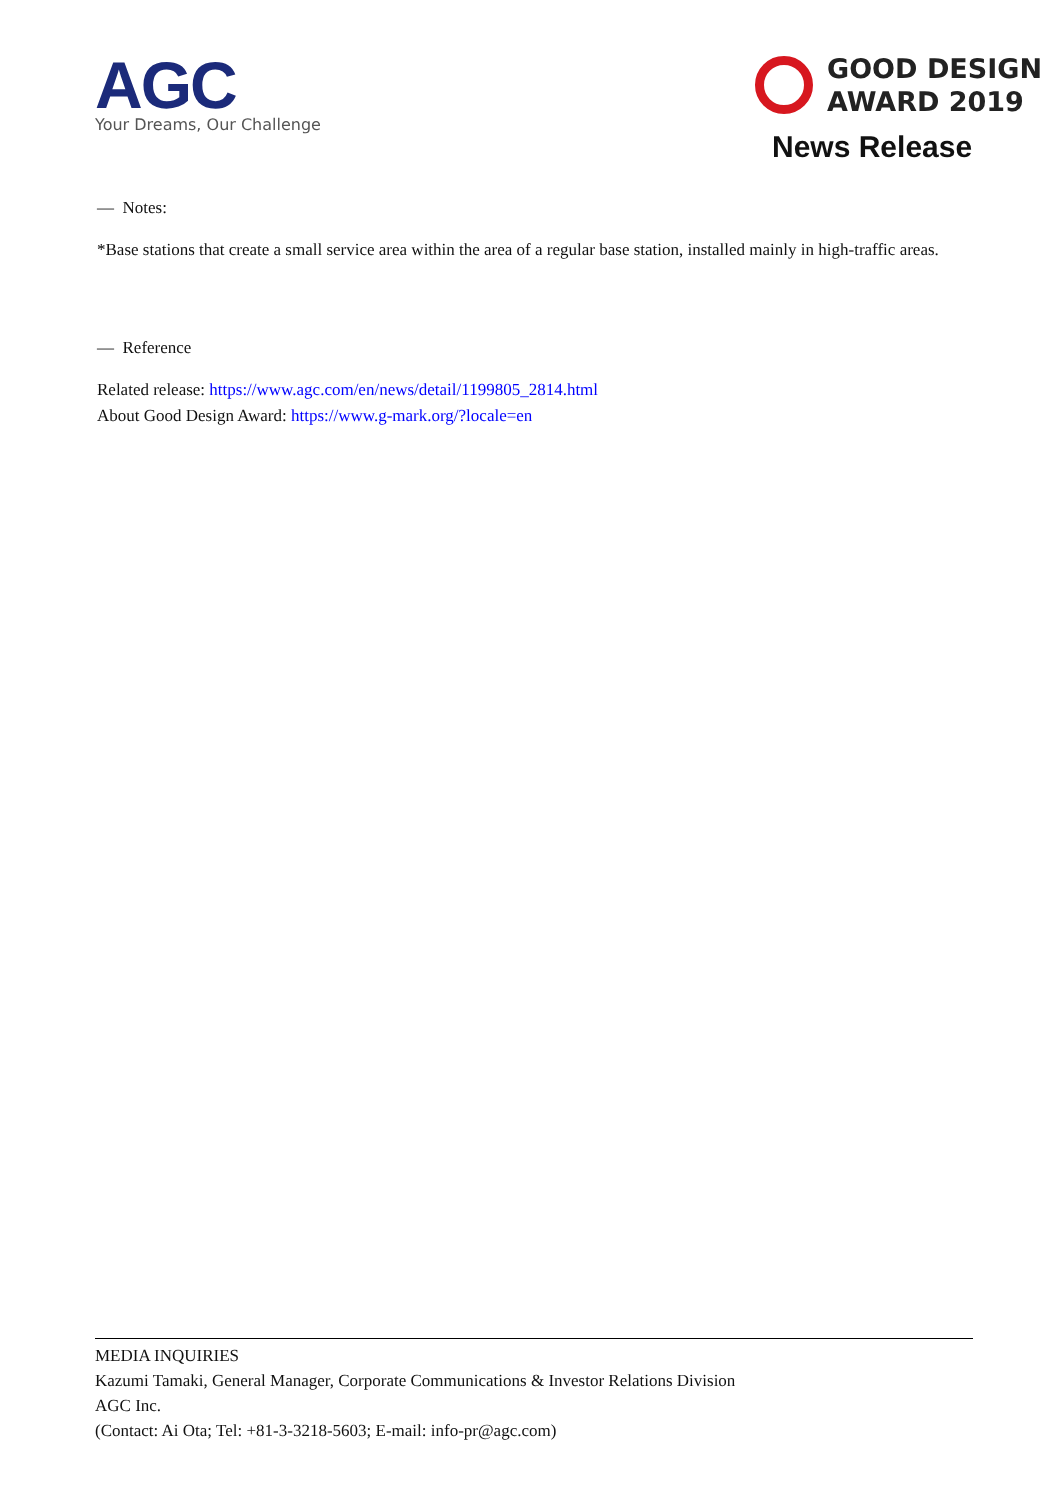AGC
Your Dreams, Our Challenge
GOOD DESIGN
AWARD 2019
News Release
— Notes:
*Base stations that create a small service area within the area of a regular base station, installed mainly in high-traffic areas.
— Reference
Related release: https://www.agc.com/en/news/detail/1199805_2814.html
About Good Design Award: https://www.g-mark.org/?locale=en
MEDIA INQUIRIES
Kazumi Tamaki, General Manager, Corporate Communications & Investor Relations Division
AGC Inc.
(Contact: Ai Ota; Tel: +81-3-3218-5603; E-mail: info-pr@agc.com)